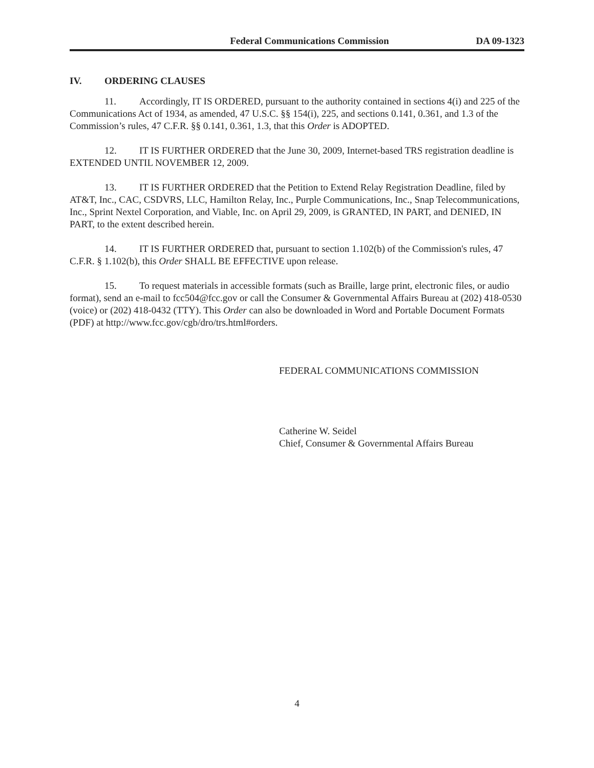Federal Communications Commission DA 09-1323
IV. ORDERING CLAUSES
11. Accordingly, IT IS ORDERED, pursuant to the authority contained in sections 4(i) and 225 of the Communications Act of 1934, as amended, 47 U.S.C. §§ 154(i), 225, and sections 0.141, 0.361, and 1.3 of the Commission’s rules, 47 C.F.R. §§ 0.141, 0.361, 1.3, that this Order is ADOPTED.
12. IT IS FURTHER ORDERED that the June 30, 2009, Internet-based TRS registration deadline is EXTENDED UNTIL NOVEMBER 12, 2009.
13. IT IS FURTHER ORDERED that the Petition to Extend Relay Registration Deadline, filed by AT&T, Inc., CAC, CSDVRS, LLC, Hamilton Relay, Inc., Purple Communications, Inc., Snap Telecommunications, Inc., Sprint Nextel Corporation, and Viable, Inc. on April 29, 2009, is GRANTED, IN PART, and DENIED, IN PART, to the extent described herein.
14. IT IS FURTHER ORDERED that, pursuant to section 1.102(b) of the Commission's rules, 47 C.F.R. § 1.102(b), this Order SHALL BE EFFECTIVE upon release.
15. To request materials in accessible formats (such as Braille, large print, electronic files, or audio format), send an e-mail to fcc504@fcc.gov or call the Consumer & Governmental Affairs Bureau at (202) 418-0530 (voice) or (202) 418-0432 (TTY). This Order can also be downloaded in Word and Portable Document Formats (PDF) at http://www.fcc.gov/cgb/dro/trs.html#orders.
FEDERAL COMMUNICATIONS COMMISSION
Catherine W. Seidel
Chief, Consumer & Governmental Affairs Bureau
4